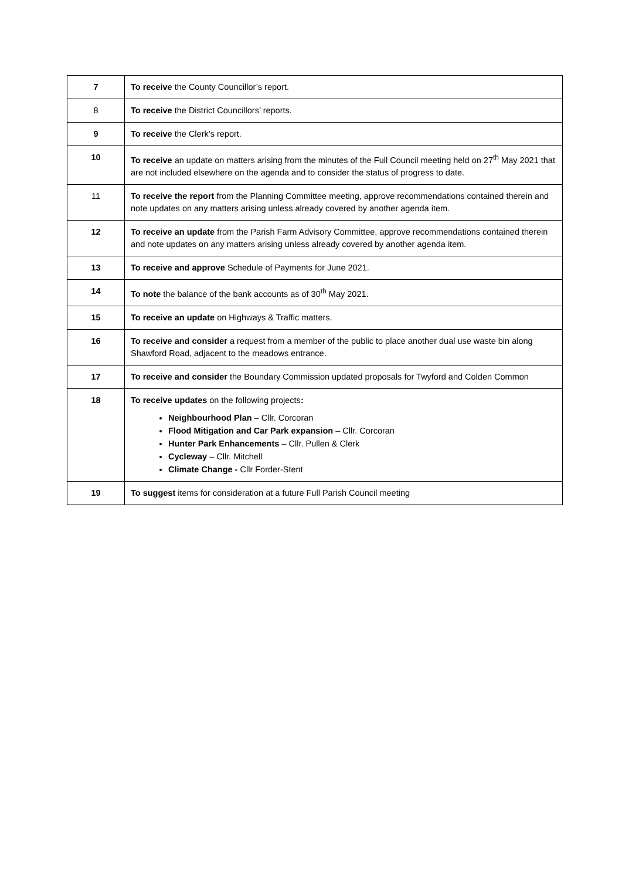| 7 | To receive the County Councillor’s report. |
| 8 | To receive the District Councillors’ reports. |
| 9 | To receive the Clerk’s report. |
| 10 | To receive an update on matters arising from the minutes of the Full Council meeting held on 27<sup>th</sup> May 2021 that are not included elsewhere on the agenda and to consider the status of progress to date. |
| 11 | To receive the report from the Planning Committee meeting, approve recommendations contained therein and note updates on any matters arising unless already covered by another agenda item. |
| 12 | To receive an update from the Parish Farm Advisory Committee, approve recommendations contained therein and note updates on any matters arising unless already covered by another agenda item. |
| 13 | To receive and approve Schedule of Payments for June 2021. |
| 14 | To note the balance of the bank accounts as of 30<sup>th</sup> May 2021. |
| 15 | To receive an update on Highways & Traffic matters. |
| 16 | To receive and consider a request from a member of the public to place another dual use waste bin along Shawford Road, adjacent to the meadows entrance. |
| 17 | To receive and consider the Boundary Commission updated proposals for Twyford and Colden Common |
| 18 | To receive updates on the following projects : Neighbourhood Plan – Cllr. Corcoran Flood Mitigation and Car Park expansion – Cllr. Corcoran Hunter Park Enhancements – Cllr. Pullen & Clerk Cycleway – Cllr. Mitchell Climate Change - Cllr Forder-Stent |
| 19 | To suggest items for consideration at a future Full Parish Council meeting |